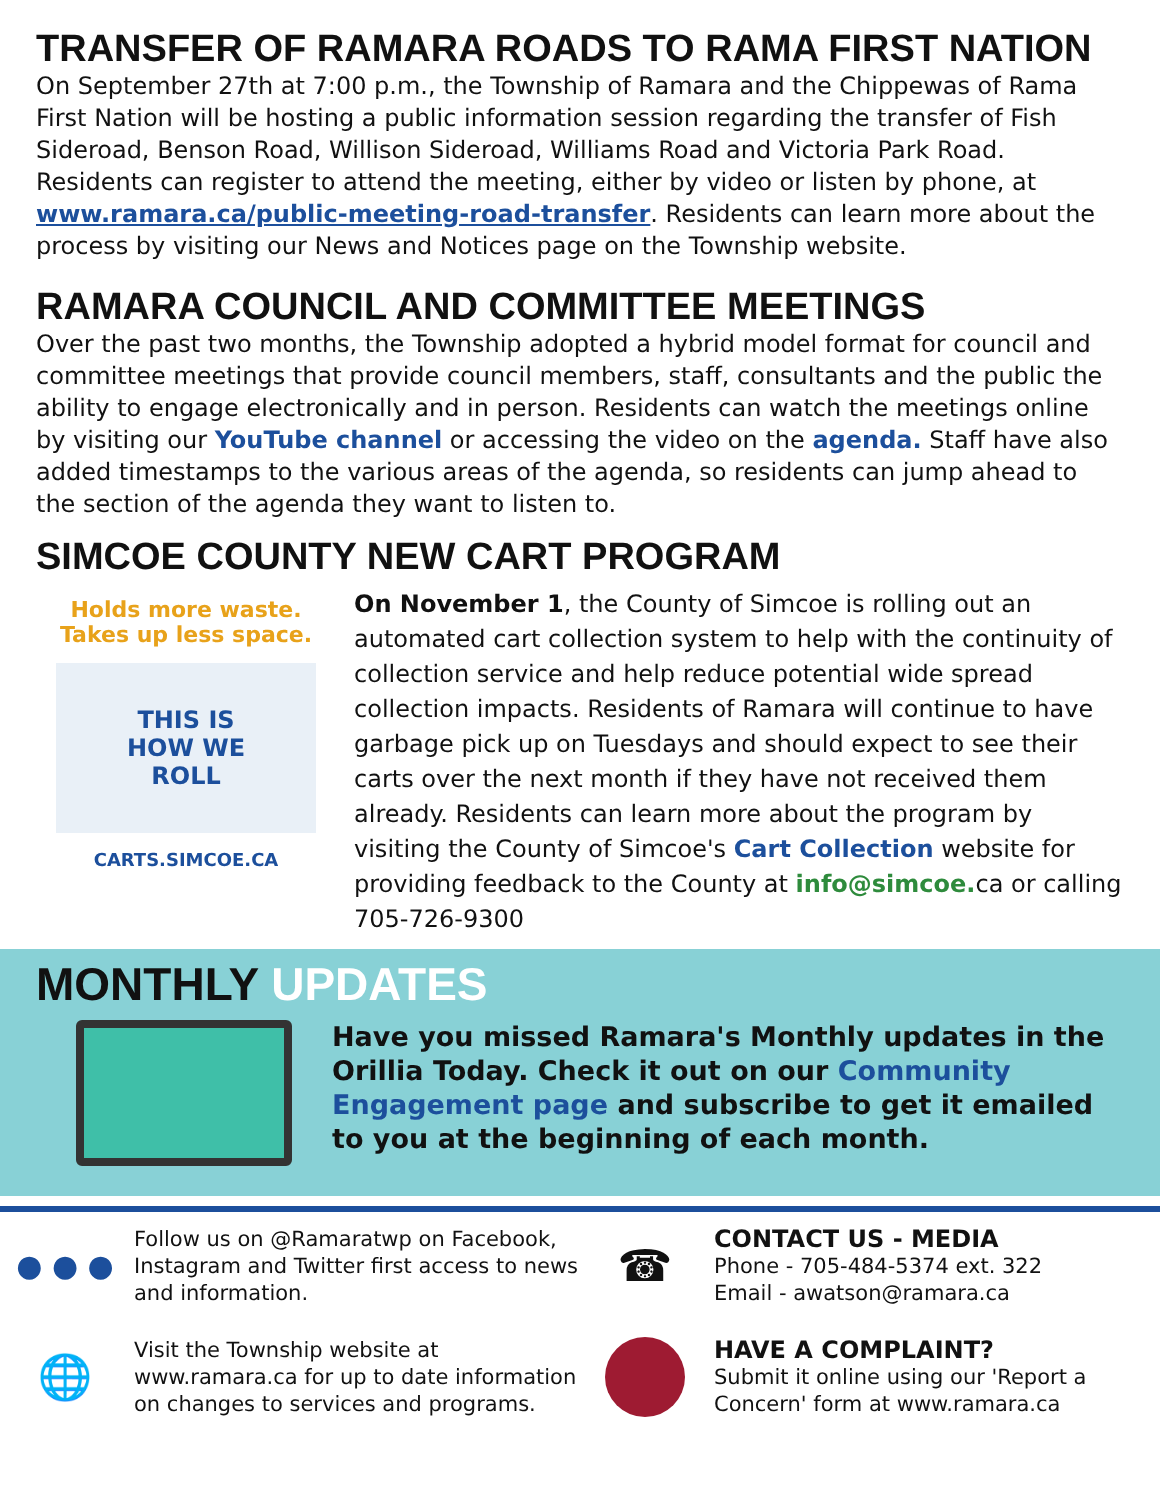TRANSFER OF RAMARA ROADS TO RAMA FIRST NATION
On September 27th at 7:00 p.m., the Township of Ramara and the Chippewas of Rama First Nation will be hosting a public information session regarding the transfer of Fish Sideroad, Benson Road, Willison Sideroad, Williams Road and Victoria Park Road. Residents can register to attend the meeting, either by video or listen by phone, at www.ramara.ca/public-meeting-road-transfer. Residents can learn more about the process by visiting our News and Notices page on the Township website.
RAMARA COUNCIL AND COMMITTEE MEETINGS
Over the past two months, the Township adopted a hybrid model format for council and committee meetings that provide council members, staff, consultants and the public the ability to engage electronically and in person. Residents can watch the meetings online by visiting our YouTube channel or accessing the video on the agenda. Staff have also added timestamps to the various areas of the agenda, so residents can jump ahead to the section of the agenda they want to listen to.
SIMCOE COUNTY NEW CART PROGRAM
Holds more waste.
Takes up less space.
THIS IS
HOW WE
ROLL
CARTS.SIMCOE.CA
On November 1, the County of Simcoe is rolling out an automated cart collection system to help with the continuity of collection service and help reduce potential wide spread collection impacts. Residents of Ramara will continue to have garbage pick up on Tuesdays and should expect to see their carts over the next month if they have not received them already. Residents can learn more about the program by visiting the County of Simcoe's Cart Collection website for providing feedback to the County at info@simcoe. ca or calling 705-726-9300
MONTHLY UPDATES
Have you missed Ramara's Monthly updates in the Orillia Today. Check it out on our Community Engagement page and subscribe to get it emailed to you at the beginning of each month.
● ● ●
Follow us on @Ramaratwp on Facebook, Instagram and Twitter first access to news and information.
☎
CONTACT US - MEDIA
Phone - 705-484-5374 ext. 322
Email - awatson@ramara.ca
🌐
Visit the Township website at www.ramara.ca for up to date information on changes to services and programs.
HAVE A COMPLAINT?
Submit it online using our 'Report a Concern' form at www.ramara.ca